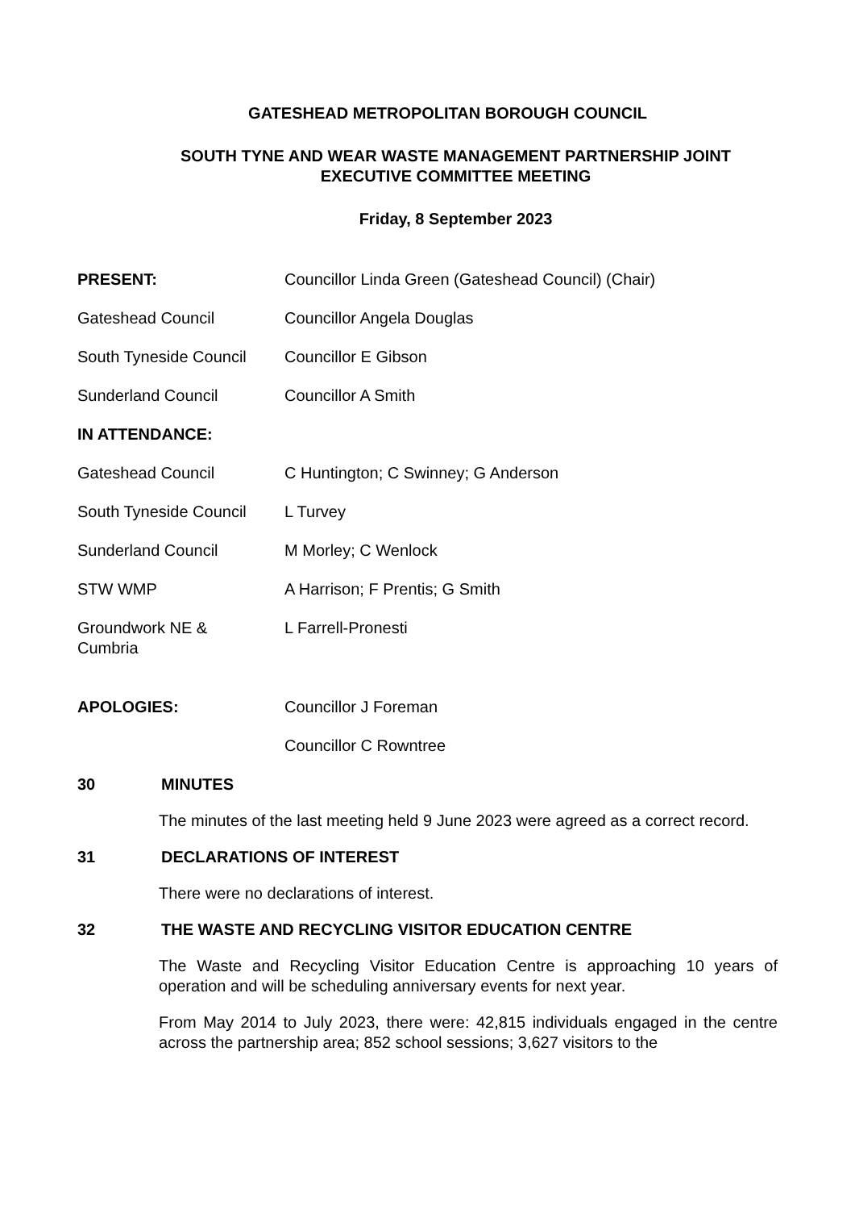GATESHEAD METROPOLITAN BOROUGH COUNCIL
SOUTH TYNE AND WEAR WASTE MANAGEMENT PARTNERSHIP JOINT
EXECUTIVE COMMITTEE MEETING
Friday, 8 September 2023
PRESENT: Councillor Linda Green (Gateshead Council) (Chair)
Gateshead Council Councillor Angela Douglas
South Tyneside Council
Councillor E Gibson
Sunderland Council Councillor A Smith
IN ATTENDANCE:
Gateshead Council C Huntington; C Swinney; G Anderson
South Tyneside Council
L Turvey
Sunderland Council M Morley; C Wenlock
STW WMP A Harrison; F Prentis; G Smith
Groundwork NE &
Cumbria
L Farrell-Pronesti
APOLOGIES: Councillor J Foreman
Councillor C Rowntree
30 MINUTES
The minutes of the last meeting held 9 June 2023 were agreed as a correct record.
31 DECLARATIONS OF INTEREST
There were no declarations of interest.
32 THE WASTE AND RECYCLING VISITOR EDUCATION CENTRE
The Waste and Recycling Visitor Education Centre is approaching 10 years of operation and will be scheduling anniversary events for next year.
From May 2014 to July 2023, there were: 42,815 individuals engaged in the centre across the partnership area; 852 school sessions; 3,627 visitors to the